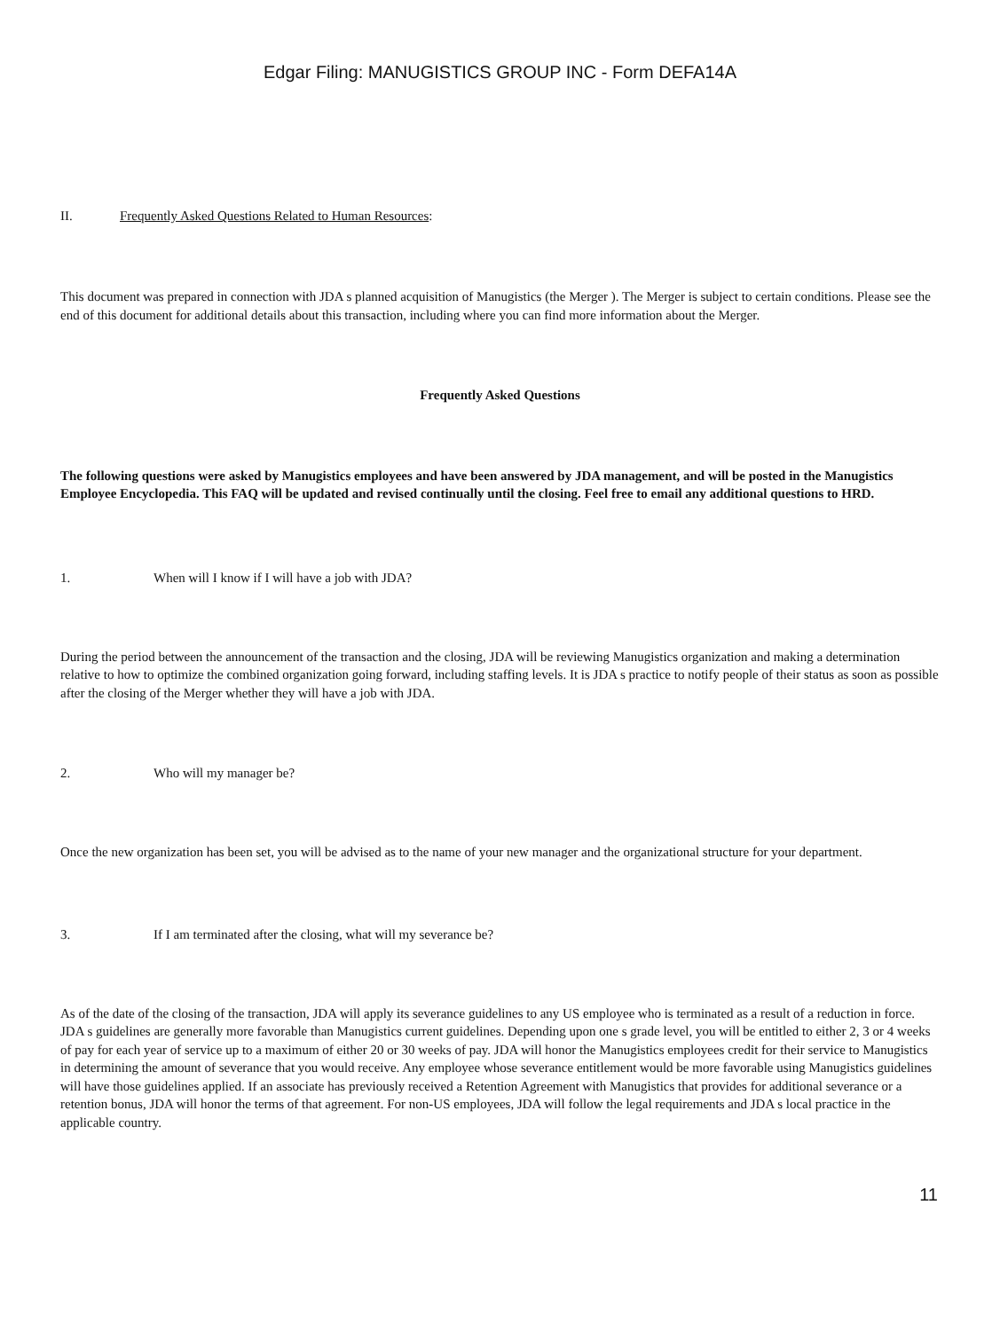Edgar Filing: MANUGISTICS GROUP INC - Form DEFA14A
II. Frequently Asked Questions Related to Human Resources:
This document was prepared in connection with JDA s planned acquisition of Manugistics (the Merger ). The Merger is subject to certain conditions. Please see the end of this document for additional details about this transaction, including where you can find more information about the Merger.
Frequently Asked Questions
The following questions were asked by Manugistics employees and have been answered by JDA management, and will be posted in the Manugistics Employee Encyclopedia. This FAQ will be updated and revised continually until the closing. Feel free to email any additional questions to HRD.
1. When will I know if I will have a job with JDA?
During the period between the announcement of the transaction and the closing, JDA will be reviewing Manugistics organization and making a determination relative to how to optimize the combined organization going forward, including staffing levels. It is JDA s practice to notify people of their status as soon as possible after the closing of the Merger whether they will have a job with JDA.
2. Who will my manager be?
Once the new organization has been set, you will be advised as to the name of your new manager and the organizational structure for your department.
3. If I am terminated after the closing, what will my severance be?
As of the date of the closing of the transaction, JDA will apply its severance guidelines to any US employee who is terminated as a result of a reduction in force. JDA s guidelines are generally more favorable than Manugistics current guidelines. Depending upon one s grade level, you will be entitled to either 2, 3 or 4 weeks of pay for each year of service up to a maximum of either 20 or 30 weeks of pay. JDA will honor the Manugistics employees credit for their service to Manugistics in determining the amount of severance that you would receive. Any employee whose severance entitlement would be more favorable using Manugistics guidelines will have those guidelines applied. If an associate has previously received a Retention Agreement with Manugistics that provides for additional severance or a retention bonus, JDA will honor the terms of that agreement. For non-US employees, JDA will follow the legal requirements and JDA s local practice in the applicable country.
11